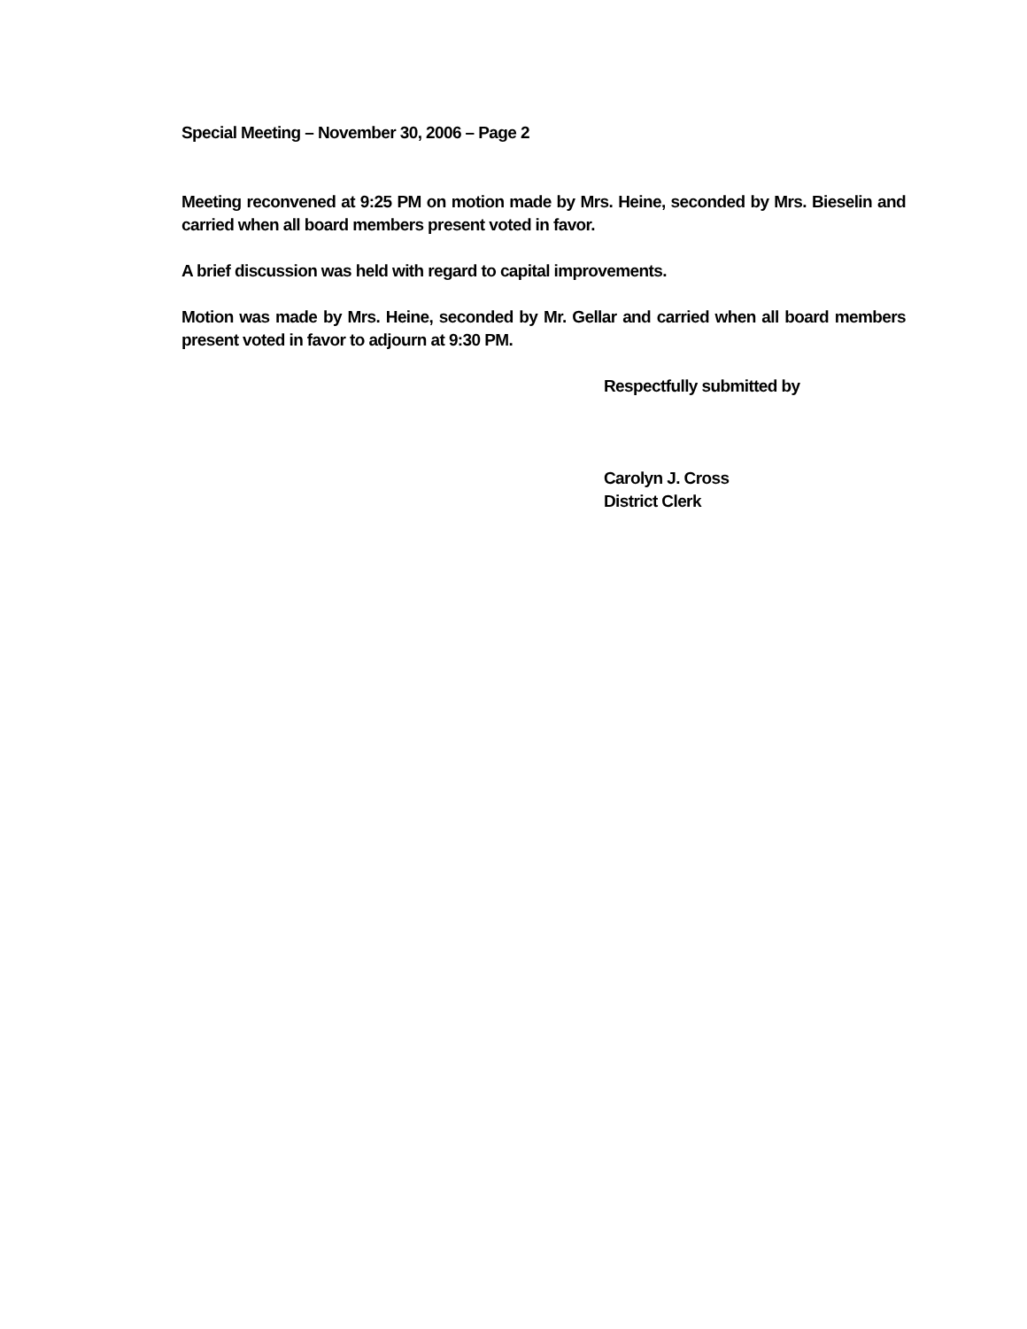Special Meeting – November 30, 2006 – Page 2
Meeting reconvened at 9:25 PM on motion made by Mrs. Heine, seconded by Mrs. Bieselin and carried when all board members present voted in favor.
A brief discussion was held with regard to capital improvements.
Motion was made by Mrs. Heine, seconded by Mr. Gellar and carried when all board members present voted in favor to adjourn at 9:30 PM.
Respectfully submitted by
Carolyn J. Cross
District Clerk